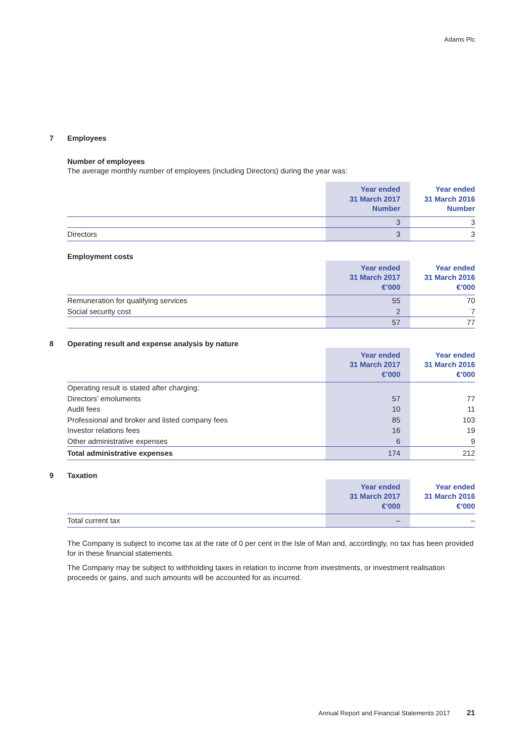Adams Plc
7 Employees
Number of employees
The average monthly number of employees (including Directors) during the year was:
| | Year ended 31 March 2017 Number | Year ended 31 March 2016 Number |
| --- | --- | --- |
| | 3 | 3 |
| Directors | 3 | 3 |
Employment costs
| | Year ended 31 March 2017 €’000 | Year ended 31 March 2016 €’000 |
| --- | --- | --- |
| Remuneration for qualifying services | 55 | 70 |
| Social security cost | 2 | 7 |
| | 57 | 77 |
8 Operating result and expense analysis by nature
| | Year ended 31 March 2017 €’000 | Year ended 31 March 2016 €’000 |
| --- | --- | --- |
| Operating result is stated after charging: | | |
| Directors’ emoluments | 57 | 77 |
| Audit fees | 10 | 11 |
| Professional and broker and listed company fees | 85 | 103 |
| Investor relations fees | 16 | 19 |
| Other administrative expenses | 6 | 9 |
| Total administrative expenses | 174 | 212 |
9 Taxation
| | Year ended 31 March 2017 €’000 | Year ended 31 March 2016 €’000 |
| --- | --- | --- |
| Total current tax | – | – |
The Company is subject to income tax at the rate of 0 per cent in the Isle of Man and, accordingly, no tax has been provided for in these financial statements.
The Company may be subject to withholding taxes in relation to income from investments, or investment realisation proceeds or gains, and such amounts will be accounted for as incurred.
Annual Report and Financial Statements 2017 21